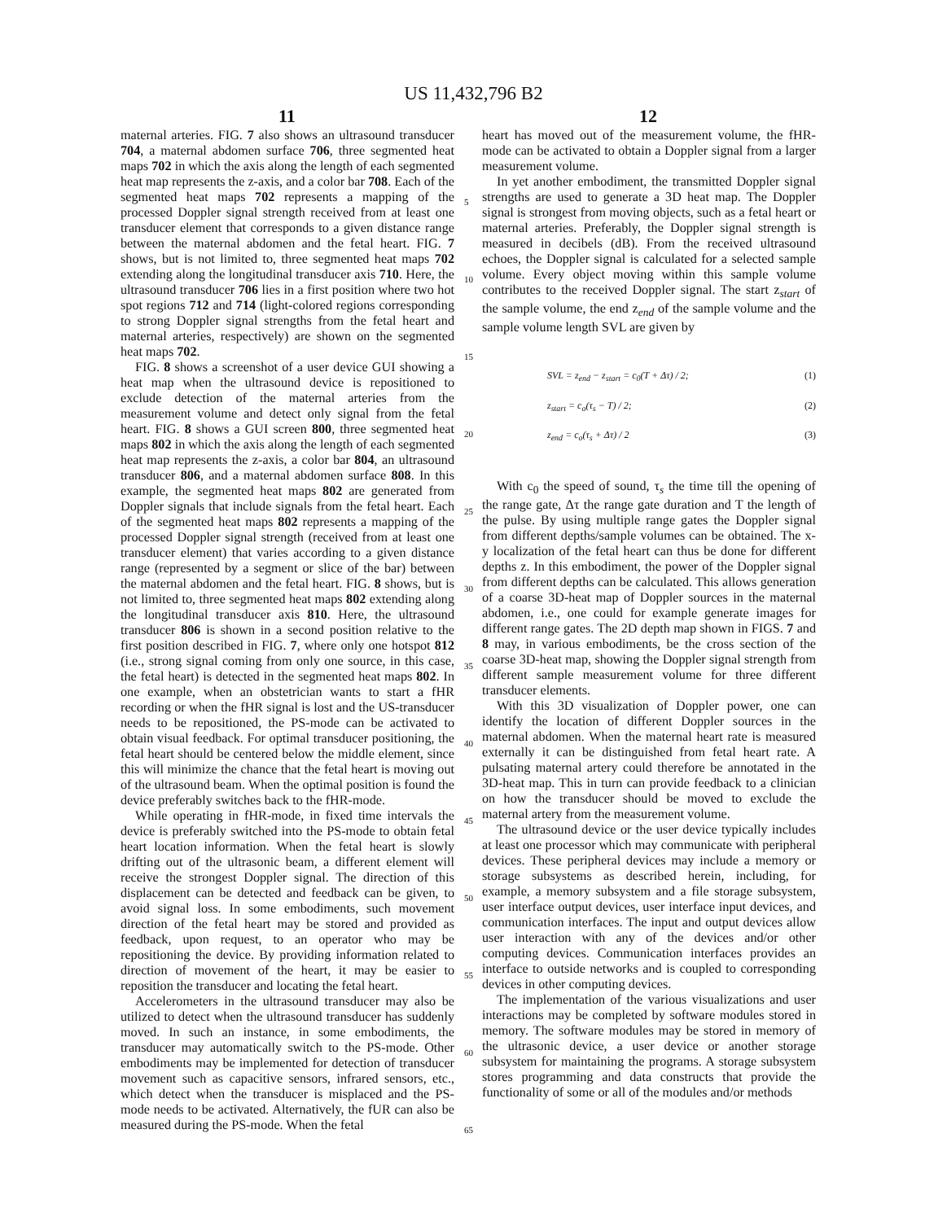US 11,432,796 B2
11 12
maternal arteries. FIG. 7 also shows an ultrasound transducer 704, a maternal abdomen surface 706, three segmented heat maps 702 in which the axis along the length of each segmented heat map represents the z-axis, and a color bar 708. Each of the segmented heat maps 702 represents a mapping of the processed Doppler signal strength received from at least one transducer element that corresponds to a given distance range between the maternal abdomen and the fetal heart. FIG. 7 shows, but is not limited to, three segmented heat maps 702 extending along the longitudinal transducer axis 710. Here, the ultrasound transducer 706 lies in a first position where two hot spot regions 712 and 714 (light-colored regions corresponding to strong Doppler signal strengths from the fetal heart and maternal arteries, respectively) are shown on the segmented heat maps 702.
FIG. 8 shows a screenshot of a user device GUI showing a heat map when the ultrasound device is repositioned to exclude detection of the maternal arteries from the measurement volume and detect only signal from the fetal heart. FIG. 8 shows a GUI screen 800, three segmented heat maps 802 in which the axis along the length of each segmented heat map represents the z-axis, a color bar 804, an ultrasound transducer 806, and a maternal abdomen surface 808. In this example, the segmented heat maps 802 are generated from Doppler signals that include signals from the fetal heart. Each of the segmented heat maps 802 represents a mapping of the processed Doppler signal strength (received from at least one transducer element) that varies according to a given distance range (represented by a segment or slice of the bar) between the maternal abdomen and the fetal heart. FIG. 8 shows, but is not limited to, three segmented heat maps 802 extending along the longitudinal transducer axis 810. Here, the ultrasound transducer 806 is shown in a second position relative to the first position described in FIG. 7, where only one hotspot 812 (i.e., strong signal coming from only one source, in this case, the fetal heart) is detected in the segmented heat maps 802. In one example, when an obstetrician wants to start a fHR recording or when the fHR signal is lost and the US-transducer needs to be repositioned, the PS-mode can be activated to obtain visual feedback. For optimal transducer positioning, the fetal heart should be centered below the middle element, since this will minimize the chance that the fetal heart is moving out of the ultrasound beam. When the optimal position is found the device preferably switches back to the fHR-mode.
While operating in fHR-mode, in fixed time intervals the device is preferably switched into the PS-mode to obtain fetal heart location information. When the fetal heart is slowly drifting out of the ultrasonic beam, a different element will receive the strongest Doppler signal. The direction of this displacement can be detected and feedback can be given, to avoid signal loss. In some embodiments, such movement direction of the fetal heart may be stored and provided as feedback, upon request, to an operator who may be repositioning the device. By providing information related to direction of movement of the heart, it may be easier to reposition the transducer and locating the fetal heart.
Accelerometers in the ultrasound transducer may also be utilized to detect when the ultrasound transducer has suddenly moved. In such an instance, in some embodiments, the transducer may automatically switch to the PS-mode. Other embodiments may be implemented for detection of transducer movement such as capacitive sensors, infrared sensors, etc., which detect when the transducer is misplaced and the PS-mode needs to be activated. Alternatively, the fUR can also be measured during the PS-mode. When the fetal
heart has moved out of the measurement volume, the fHR-mode can be activated to obtain a Doppler signal from a larger measurement volume.
In yet another embodiment, the transmitted Doppler signal strengths are used to generate a 3D heat map. The Doppler signal is strongest from moving objects, such as a fetal heart or maternal arteries. Preferably, the Doppler signal strength is measured in decibels (dB). From the received ultrasound echoes, the Doppler signal is calculated for a selected sample volume. Every object moving within this sample volume contributes to the received Doppler signal. The start z<sub>start</sub> of the sample volume, the end z<sub>end</sub> of the sample volume and the sample volume length SVL are given by
SVL = z<sub>end</sub> − z<sub>start</sub> = c<sub>0</sub>(T + Δτ) / 2; (1)
z<sub>start</sub> = c<sub>o</sub>(τ<sub>s</sub> − T) / 2; (2)
z<sub>end</sub> = c<sub>o</sub>(τ<sub>s</sub> + Δτ) / 2 (3)
With c<sub>0</sub> the speed of sound, τ<sub>s</sub> the time till the opening of the range gate, Δτ the range gate duration and T the length of the pulse. By using multiple range gates the Doppler signal from different depths/sample volumes can be obtained. The x-y localization of the fetal heart can thus be done for different depths z. In this embodiment, the power of the Doppler signal from different depths can be calculated. This allows generation of a coarse 3D-heat map of Doppler sources in the maternal abdomen, i.e., one could for example generate images for different range gates. The 2D depth map shown in FIGS. 7 and 8 may, in various embodiments, be the cross section of the coarse 3D-heat map, showing the Doppler signal strength from different sample measurement volume for three different transducer elements.
With this 3D visualization of Doppler power, one can identify the location of different Doppler sources in the maternal abdomen. When the maternal heart rate is measured externally it can be distinguished from fetal heart rate. A pulsating maternal artery could therefore be annotated in the 3D-heat map. This in turn can provide feedback to a clinician on how the transducer should be moved to exclude the maternal artery from the measurement volume.
The ultrasound device or the user device typically includes at least one processor which may communicate with peripheral devices. These peripheral devices may include a memory or storage subsystems as described herein, including, for example, a memory subsystem and a file storage subsystem, user interface output devices, user interface input devices, and communication interfaces. The input and output devices allow user interaction with any of the devices and/or other computing devices. Communication interfaces provides an interface to outside networks and is coupled to corresponding devices in other computing devices.
The implementation of the various visualizations and user interactions may be completed by software modules stored in memory. The software modules may be stored in memory of the ultrasonic device, a user device or another storage subsystem for maintaining the programs. A storage subsystem stores programming and data constructs that provide the functionality of some or all of the modules and/or methods
5
10
15
20
25
30
35
40
45
50
55
60
65